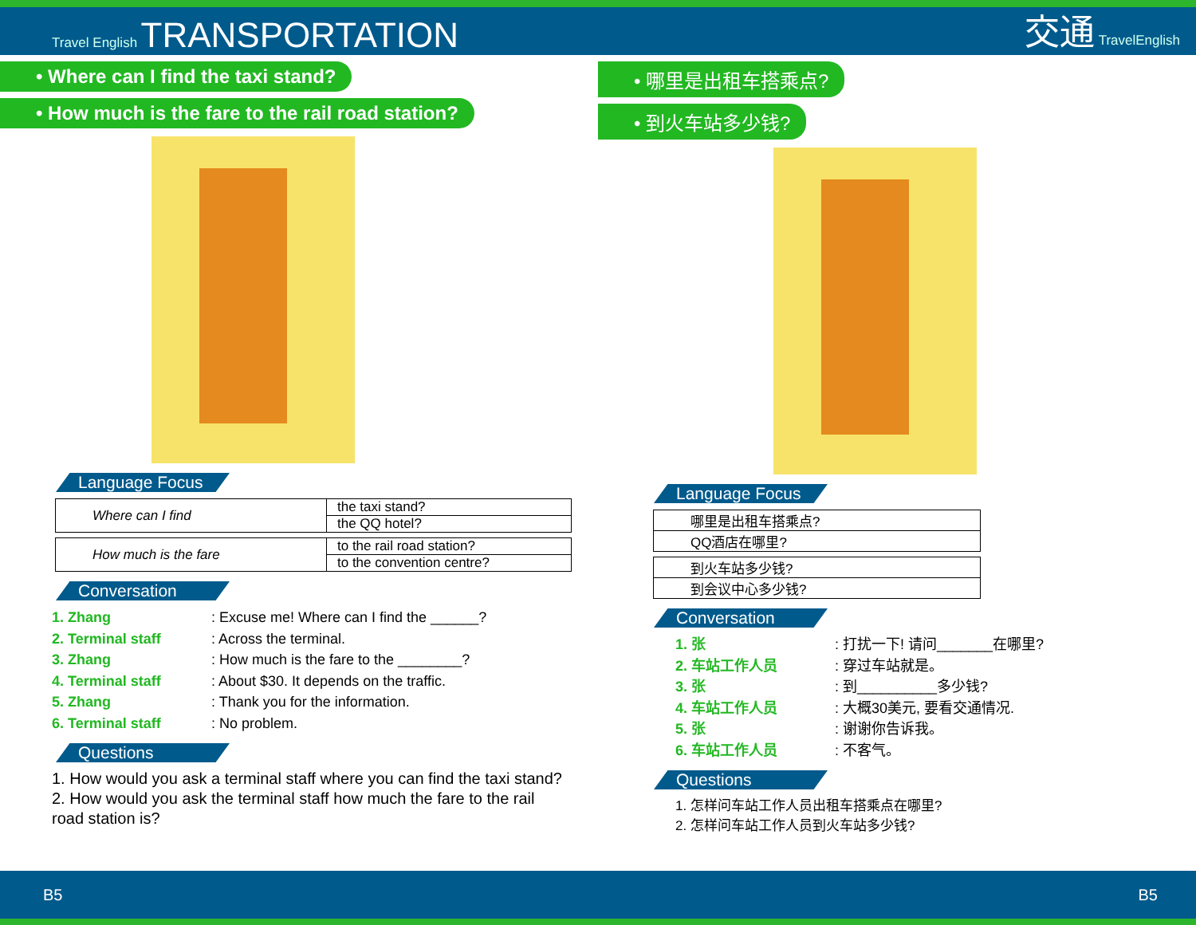Travel English TRANSPORTATION
交通 TravelEnglish
• Where can I find the taxi stand?
• How much is the fare to the rail road station?
Language Focus
| Where can I find | the taxi stand? |
| | the QQ hotel? |
| How much is the fare | to the rail road station? |
| | to the convention centre? |
Conversation
1. Zhang : Excuse me! Where can I find the ______?
2. Terminal staff : Across the terminal.
3. Zhang : How much is the fare to the ________?
4. Terminal staff : About $30. It depends on the traffic.
5. Zhang : Thank you for the information.
6. Terminal staff : No problem.
Questions
1. How would you ask a terminal staff where you can find the taxi stand?
2. How would you ask the terminal staff how much the fare to the rail road station is?
• 哪里是出租车搭乘点?
• 到火车站多少钱?
Language Focus
| 哪里是出租车搭乘点? |
| QQ酒店在哪里? |
| 到火车站多少钱? |
| 到会议中心多少钱? |
Conversation
1. 张 : 打扰一下! 请问_______在哪里?
2. 车站工作人员 : 穿过车站就是。
3. 张 : 到__________多少钱?
4. 车站工作人员 : 大概30美元, 要看交通情况.
5. 张 : 谢谢你告诉我。
6. 车站工作人员 : 不客气。
Questions
1. 怎样问车站工作人员出租车搭乘点在哪里?
2. 怎样问车站工作人员到火车站多少钱?
B5 B5